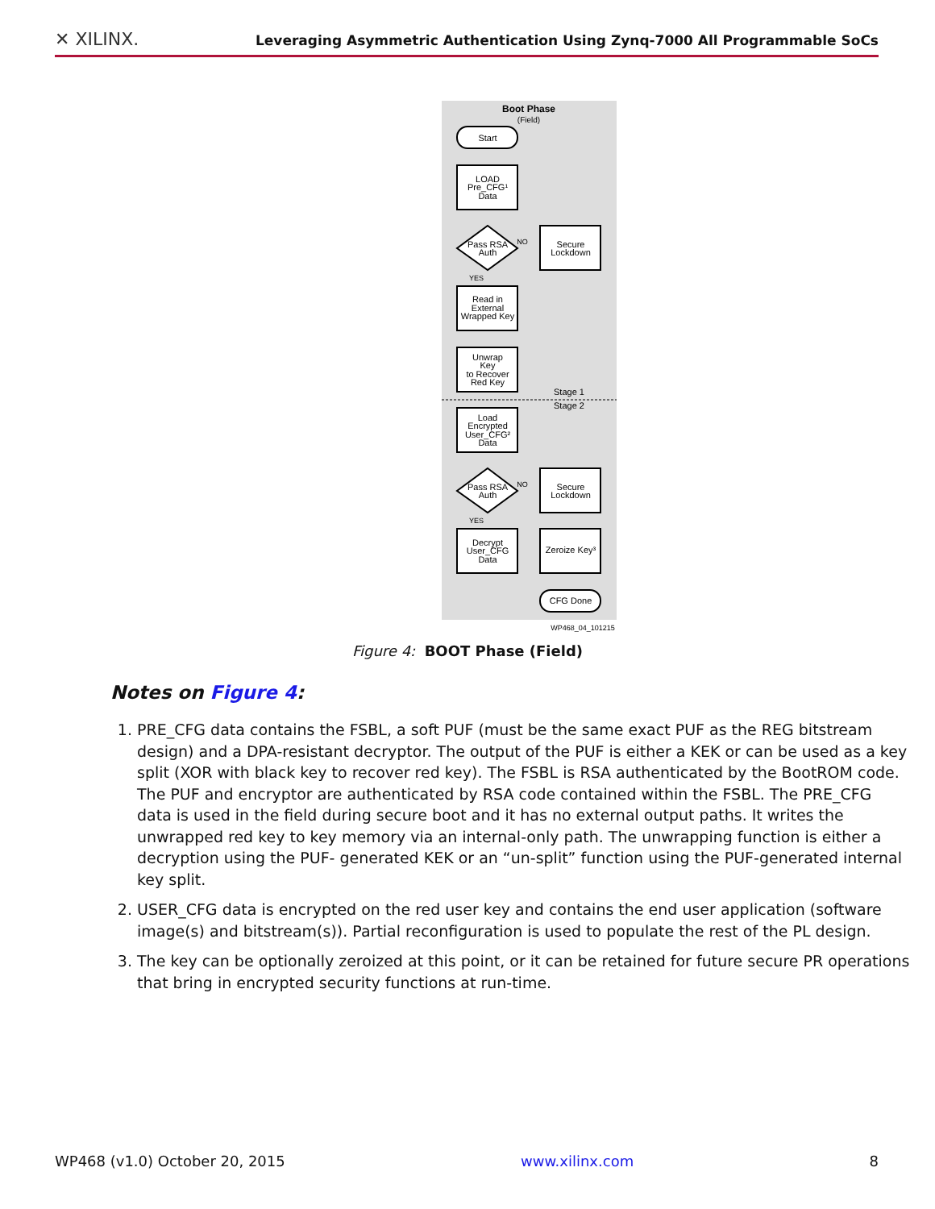✕ XILINX.
Leveraging Asymmetric Authentication Using Zynq-7000 All Programmable SoCs
Boot Phase
(Field)
Start
LOAD
Pre_CFG¹
Data
Pass RSA
Auth
NO
YES
Secure
Lockdown
Read in
External
Wrapped Key
Unwrap
Key
to Recover
Red Key
Stage 1
Stage 2
Load
Encrypted
User_CFG²
Data
Pass RSA
Auth
NO
YES
Secure
Lockdown
Decrypt
User_CFG
Data
Zeroize Key³
CFG Done
WP468_04_101215
Figure 4: BOOT Phase (Field)
Notes on Figure 4:
1. PRE_CFG data contains the FSBL, a soft PUF (must be the same exact PUF as the REG bitstream design) and a DPA-resistant decryptor. The output of the PUF is either a KEK or can be used as a key split (XOR with black key to recover red key). The FSBL is RSA authenticated by the BootROM code. The PUF and encryptor are authenticated by RSA code contained within the FSBL. The PRE_CFG data is used in the field during secure boot and it has no external output paths. It writes the unwrapped red key to key memory via an internal-only path. The unwrapping function is either a decryption using the PUF- generated KEK or an “un-split” function using the PUF-generated internal key split.
2. USER_CFG data is encrypted on the red user key and contains the end user application (software image(s) and bitstream(s)). Partial reconfiguration is used to populate the rest of the PL design.
3. The key can be optionally zeroized at this point, or it can be retained for future secure PR operations that bring in encrypted security functions at run-time.
WP468 (v1.0) October 20, 2015 www.xilinx.com 8